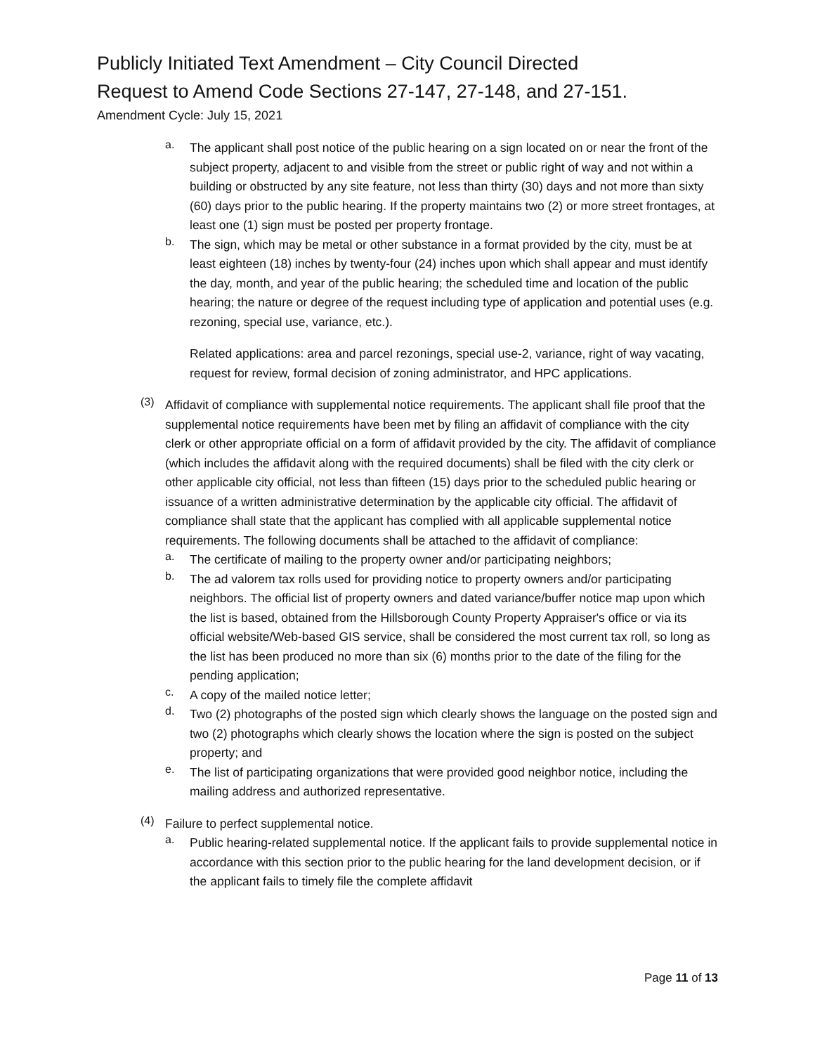Publicly Initiated Text Amendment – City Council Directed
Request to Amend Code Sections 27-147, 27-148, and 27-151.
Amendment Cycle: July 15, 2021
a.
The applicant shall post notice of the public hearing on a sign located on or near the front of the subject property, adjacent to and visible from the street or public right of way and not within a building or obstructed by any site feature, not less than thirty (30) days and not more than sixty (60) days prior to the public hearing. If the property maintains two (2) or more street frontages, at least one (1) sign must be posted per property frontage.
b.
The sign, which may be metal or other substance in a format provided by the city, must be at least eighteen (18) inches by twenty-four (24) inches upon which shall appear and must identify the day, month, and year of the public hearing; the scheduled time and location of the public hearing; the nature or degree of the request including type of application and potential uses (e.g. rezoning, special use, variance, etc.).
Related applications: area and parcel rezonings, special use-2, variance, right of way vacating, request for review, formal decision of zoning administrator, and HPC applications.
(3)
Affidavit of compliance with supplemental notice requirements. The applicant shall file proof that the supplemental notice requirements have been met by filing an affidavit of compliance with the city clerk or other appropriate official on a form of affidavit provided by the city. The affidavit of compliance (which includes the affidavit along with the required documents) shall be filed with the city clerk or other applicable city official, not less than fifteen (15) days prior to the scheduled public hearing or issuance of a written administrative determination by the applicable city official. The affidavit of compliance shall state that the applicant has complied with all applicable supplemental notice requirements. The following documents shall be attached to the affidavit of compliance:
a.
The certificate of mailing to the property owner and/or participating neighbors;
b.
The ad valorem tax rolls used for providing notice to property owners and/or participating neighbors. The official list of property owners and dated variance/buffer notice map upon which the list is based, obtained from the Hillsborough County Property Appraiser's office or via its official website/Web-based GIS service, shall be considered the most current tax roll, so long as the list has been produced no more than six (6) months prior to the date of the filing for the pending application;
c.
A copy of the mailed notice letter;
d.
Two (2) photographs of the posted sign which clearly shows the language on the posted sign and two (2) photographs which clearly shows the location where the sign is posted on the subject property; and
e.
The list of participating organizations that were provided good neighbor notice, including the mailing address and authorized representative.
(4)
Failure to perfect supplemental notice.
a.
Public hearing-related supplemental notice. If the applicant fails to provide supplemental notice in accordance with this section prior to the public hearing for the land development decision, or if the applicant fails to timely file the complete affidavit
Page 11 of 13